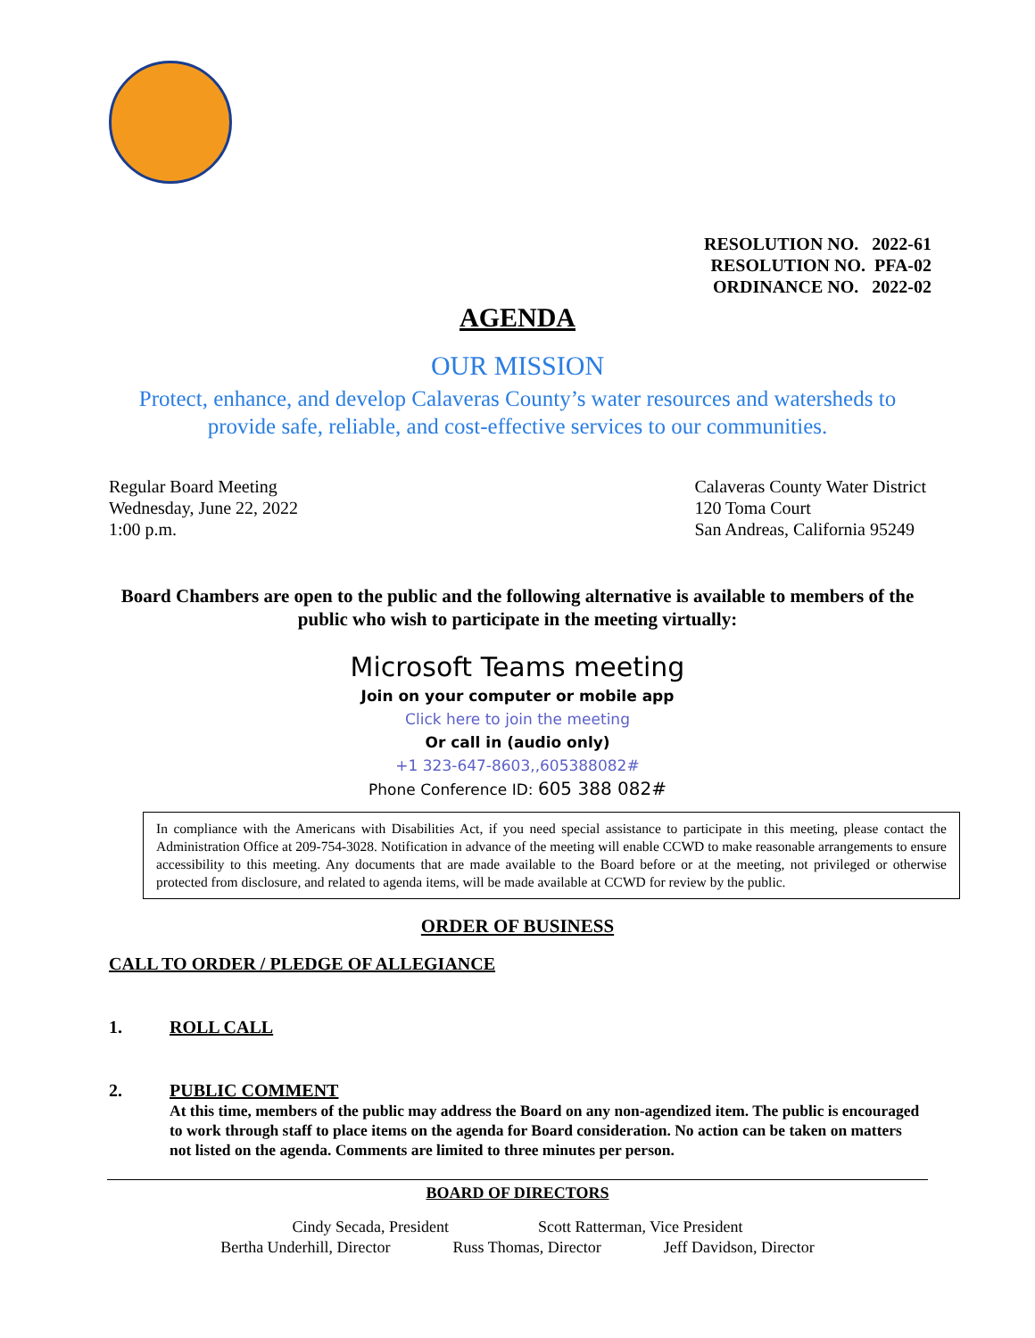RESOLUTION NO. 2022-61
RESOLUTION NO. PFA-02
ORDINANCE NO. 2022-02
AGENDA
OUR MISSION
Protect, enhance, and develop Calaveras County’s water resources and watersheds to provide safe, reliable, and cost-effective services to our communities.
Regular Board Meeting
Wednesday, June 22, 2022
1:00 p.m.
Calaveras County Water District
120 Toma Court
San Andreas, California 95249
Board Chambers are open to the public and the following alternative is available to members of the public who wish to participate in the meeting virtually:
Microsoft Teams meeting
Join on your computer or mobile app
Click here to join the meeting
Or call in (audio only)
+1 323-647-8603,,605388082#
Phone Conference ID: 605 388 082#
In compliance with the Americans with Disabilities Act, if you need special assistance to participate in this meeting, please contact the Administration Office at 209-754-3028. Notification in advance of the meeting will enable CCWD to make reasonable arrangements to ensure accessibility to this meeting. Any documents that are made available to the Board before or at the meeting, not privileged or otherwise protected from disclosure, and related to agenda items, will be made available at CCWD for review by the public.
ORDER OF BUSINESS
CALL TO ORDER / PLEDGE OF ALLEGIANCE
1. ROLL CALL
2. PUBLIC COMMENT
At this time, members of the public may address the Board on any non-agendized item. The public is encouraged to work through staff to place items on the agenda for Board consideration. No action can be taken on matters not listed on the agenda. Comments are limited to three minutes per person.
BOARD OF DIRECTORS
Cindy Secada, President Scott Ratterman, Vice President
Bertha Underhill, Director Russ Thomas, Director Jeff Davidson, Director